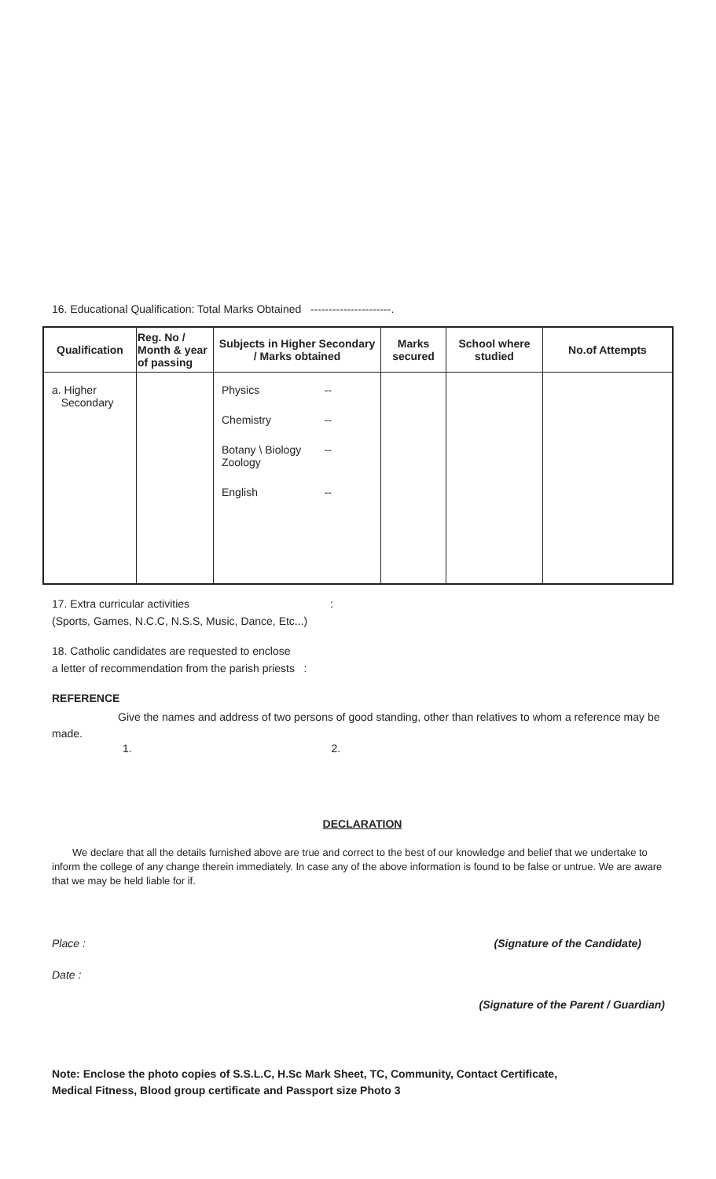16. Educational Qualification: Total Marks Obtained ----------------------.
| Qualification | Reg. No / Month & year of passing | Subjects in Higher Secondary / Marks obtained | Marks secured | School where studied | No.of Attempts |
| --- | --- | --- | --- | --- | --- |
| a. Higher Secondary | | Physics -- Chemistry -- Botany \ Biology Zoology -- English -- | | | |
17. Extra curricular activities :
(Sports, Games, N.C.C, N.S.S, Music, Dance, Etc...)
18. Catholic candidates are requested to enclose
a letter of recommendation from the parish priests :
REFERENCE
Give the names and address of two persons of good standing, other than relatives to whom a reference may be made.
1. 2.
DECLARATION
We declare that all the details furnished above are true and correct to the best of our knowledge and belief that we undertake to inform the college of any change therein immediately. In case any of the above information is found to be false or untrue. We are aware that we may be held liable for if.
Place : (Signature of the Candidate)
Date :
(Signature of the Parent / Guardian)
Note: Enclose the photo copies of S.S.L.C, H.Sc Mark Sheet, TC, Community, Contact Certificate,
Medical Fitness, Blood group certificate and Passport size Photo 3